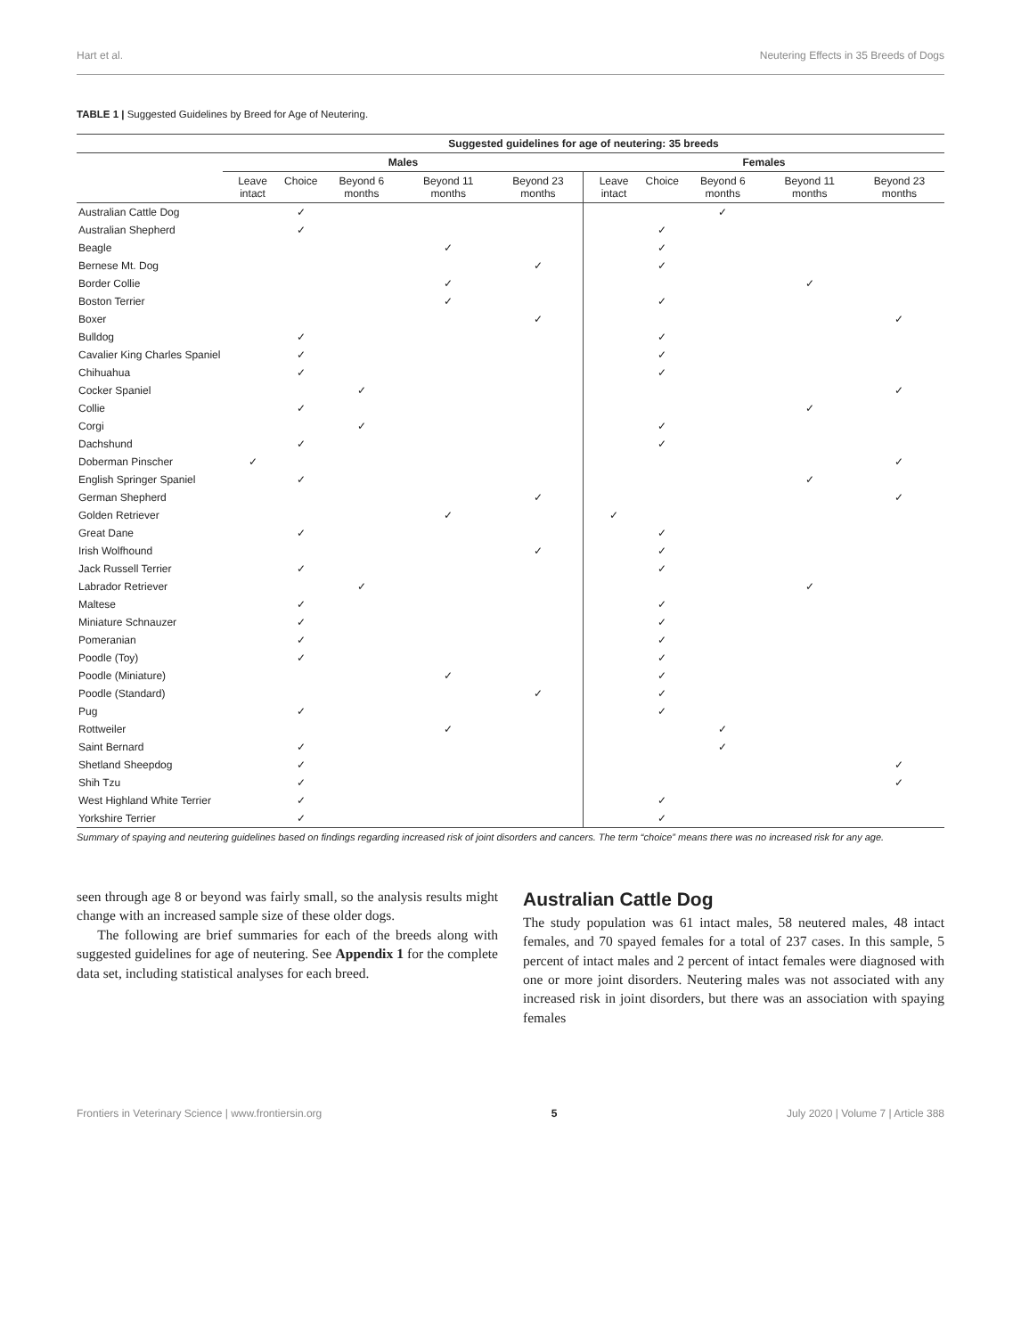Hart et al. Neutering Effects in 35 Breeds of Dogs
TABLE 1 | Suggested Guidelines by Breed for Age of Neutering.
| | Suggested guidelines for age of neutering: 35 breeds | | | | | | | | | |
| --- | --- | --- | --- | --- | --- | --- | --- | --- | --- | --- |
| | Males | | | | | Females | | | | |
| | Leave intact | Choice | Beyond 6 months | Beyond 11 months | Beyond 23 months | Leave intact | Choice | Beyond 6 months | Beyond 11 months | Beyond 23 months |
| Australian Cattle Dog | | ✓ | | | | | | ✓ | | |
| Australian Shepherd | | ✓ | | | | | ✓ | | | |
| Beagle | | | | ✓ | | | ✓ | | | |
| Bernese Mt. Dog | | | | | ✓ | | ✓ | | | |
| Border Collie | | | | ✓ | | | | | ✓ | |
| Boston Terrier | | | | ✓ | | | ✓ | | | |
| Boxer | | | | | ✓ | | | | | ✓ |
| Bulldog | | ✓ | | | | | ✓ | | | |
| Cavalier King Charles Spaniel | | ✓ | | | | | ✓ | | | |
| Chihuahua | | ✓ | | | | | ✓ | | | |
| Cocker Spaniel | | | ✓ | | | | | | | ✓ |
| Collie | | ✓ | | | | | | | ✓ | |
| Corgi | | | ✓ | | | | ✓ | | | |
| Dachshund | | ✓ | | | | | ✓ | | | |
| Doberman Pinscher | ✓ | | | | | | | | | ✓ |
| English Springer Spaniel | | ✓ | | | | | | | ✓ | |
| German Shepherd | | | | | ✓ | | | | | ✓ |
| Golden Retriever | | | | ✓ | | ✓ | | | | |
| Great Dane | | ✓ | | | | | ✓ | | | |
| Irish Wolfhound | | | | | ✓ | | ✓ | | | |
| Jack Russell Terrier | | ✓ | | | | | ✓ | | | |
| Labrador Retriever | | | ✓ | | | | | | ✓ | |
| Maltese | | ✓ | | | | | ✓ | | | |
| Miniature Schnauzer | | ✓ | | | | | ✓ | | | |
| Pomeranian | | ✓ | | | | | ✓ | | | |
| Poodle (Toy) | | ✓ | | | | | ✓ | | | |
| Poodle (Miniature) | | | | ✓ | | | ✓ | | | |
| Poodle (Standard) | | | | | ✓ | | ✓ | | | |
| Pug | | ✓ | | | | | ✓ | | | |
| Rottweiler | | | | ✓ | | | | ✓ | | |
| Saint Bernard | | ✓ | | | | | | ✓ | | |
| Shetland Sheepdog | | ✓ | | | | | | | | ✓ |
| Shih Tzu | | ✓ | | | | | | | | ✓ |
| West Highland White Terrier | | ✓ | | | | | ✓ | | | |
| Yorkshire Terrier | | ✓ | | | | | ✓ | | | |
Summary of spaying and neutering guidelines based on findings regarding increased risk of joint disorders and cancers. The term “choice” means there was no increased risk for any age.
seen through age 8 or beyond was fairly small, so the analysis results might change with an increased sample size of these older dogs.
The following are brief summaries for each of the breeds along with suggested guidelines for age of neutering. See Appendix 1 for the complete data set, including statistical analyses for each breed.
Australian Cattle Dog
The study population was 61 intact males, 58 neutered males, 48 intact females, and 70 spayed females for a total of 237 cases. In this sample, 5 percent of intact males and 2 percent of intact females were diagnosed with one or more joint disorders. Neutering males was not associated with any increased risk in joint disorders, but there was an association with spaying females
Frontiers in Veterinary Science | www.frontiersin.org 5 July 2020 | Volume 7 | Article 388